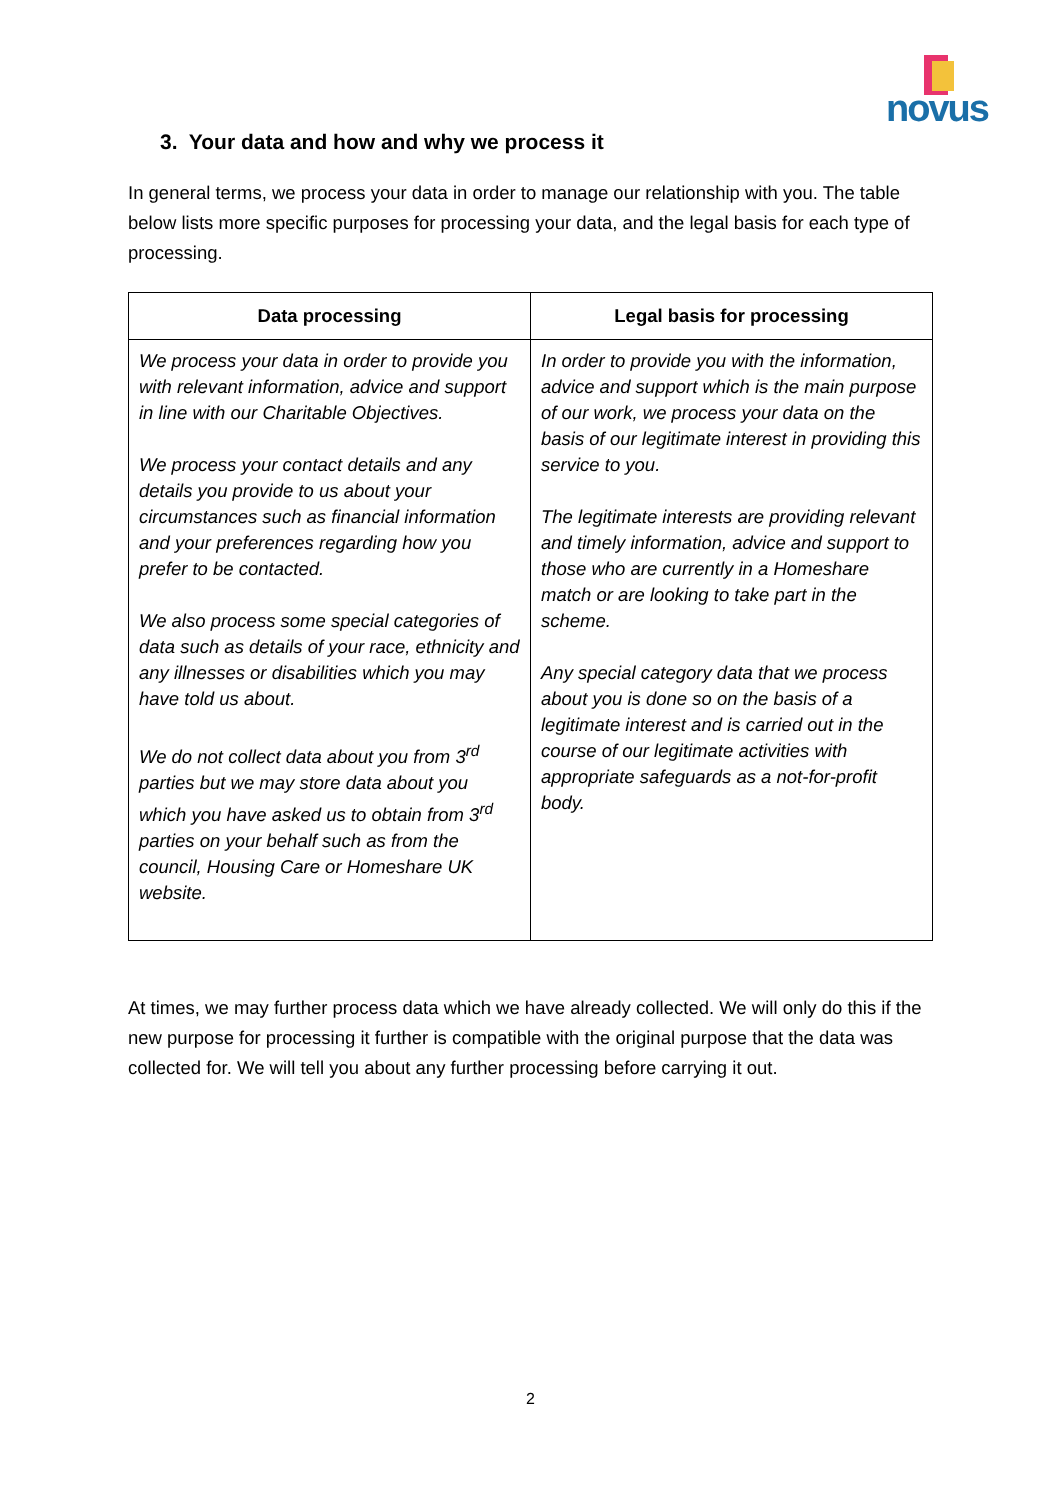novus
3. Your data and how and why we process it
In general terms, we process your data in order to manage our relationship with you. The table below lists more specific purposes for processing your data, and the legal basis for each type of processing.
| Data processing | Legal basis for processing |
| --- | --- |
| We process your data in order to provide you with relevant information, advice and support in line with our Charitable Objectives. We process your contact details and any details you provide to us about your circumstances such as financial information and your preferences regarding how you prefer to be contacted. We also process some special categories of data such as details of your race, ethnicity and any illnesses or disabilities which you may have told us about. We do not collect data about you from 3<sup>rd</sup> parties but we may store data about you which you have asked us to obtain from 3<sup>rd</sup> parties on your behalf such as from the council, Housing Care or Homeshare UK website. | In order to provide you with the information, advice and support which is the main purpose of our work, we process your data on the basis of our legitimate interest in providing this service to you. The legitimate interests are providing relevant and timely information, advice and support to those who are currently in a Homeshare match or are looking to take part in the scheme. Any special category data that we process about you is done so on the basis of a legitimate interest and is carried out in the course of our legitimate activities with appropriate safeguards as a not-for-profit body. |
At times, we may further process data which we have already collected. We will only do this if the new purpose for processing it further is compatible with the original purpose that the data was collected for. We will tell you about any further processing before carrying it out.
2